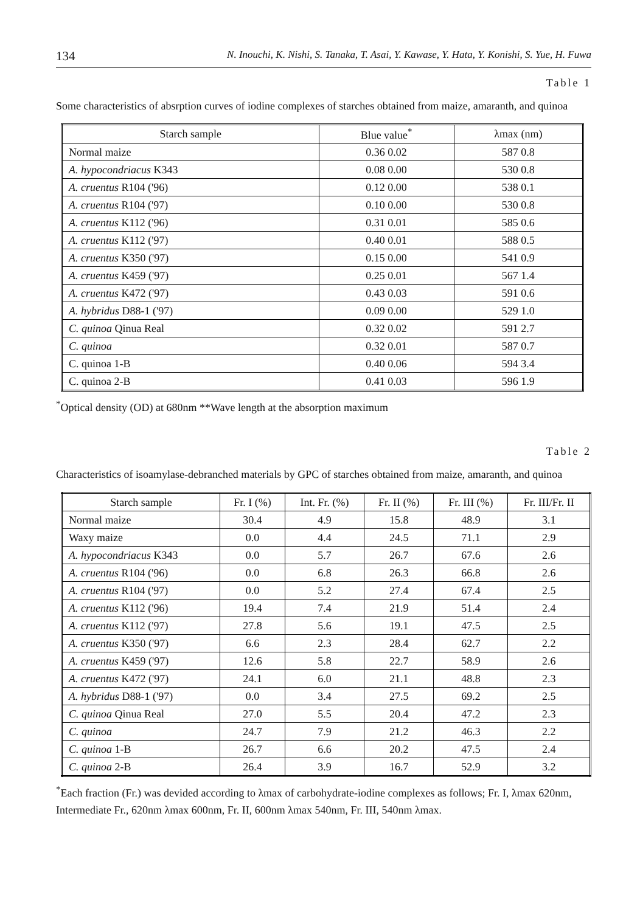134 N. Inouchi, K. Nishi, S. Tanaka, T. Asai, Y. Kawase, Y. Hata, Y. Konishi, S. Yue, H. Fuwa
Table 1
Some characteristics of absrption curves of iodine complexes of starches obtained from maize, amaranth, and quinoa
| Starch sample | Blue value<sup>*</sup> | λmax (nm) |
| --- | --- | --- |
| Normal maize | 0.36 0.02 | 587 0.8 |
| A. hypocondriacus K343 | 0.08 0.00 | 530 0.8 |
| A. cruentus R104 ('96) | 0.12 0.00 | 538 0.1 |
| A. cruentus R104 ('97) | 0.10 0.00 | 530 0.8 |
| A. cruentus K112 ('96) | 0.31 0.01 | 585 0.6 |
| A. cruentus K112 ('97) | 0.40 0.01 | 588 0.5 |
| A. cruentus K350 ('97) | 0.15 0.00 | 541 0.9 |
| A. cruentus K459 ('97) | 0.25 0.01 | 567 1.4 |
| A. cruentus K472 ('97) | 0.43 0.03 | 591 0.6 |
| A. hybridus D88-1 ('97) | 0.09 0.00 | 529 1.0 |
| C. quinoa Qinua Real | 0.32 0.02 | 591 2.7 |
| C. quinoa | 0.32 0.01 | 587 0.7 |
| C. quinoa 1-B | 0.40 0.06 | 594 3.4 |
| C. quinoa 2-B | 0.41 0.03 | 596 1.9 |
<sup>*</sup> Optical density (OD) at 680nm **Wave length at the absorption maximum
Table 2
Characteristics of isoamylase-debranched materials by GPC of starches obtained from maize, amaranth, and quinoa
| Starch sample | Fr. I (%) | Int. Fr. (%) | Fr. II (%) | Fr. III (%) | Fr. III/Fr. II |
| --- | --- | --- | --- | --- | --- |
| Normal maize | 30.4 | 4.9 | 15.8 | 48.9 | 3.1 |
| Waxy maize | 0.0 | 4.4 | 24.5 | 71.1 | 2.9 |
| A. hypocondriacus K343 | 0.0 | 5.7 | 26.7 | 67.6 | 2.6 |
| A. cruentus R104 ('96) | 0.0 | 6.8 | 26.3 | 66.8 | 2.6 |
| A. cruentus R104 ('97) | 0.0 | 5.2 | 27.4 | 67.4 | 2.5 |
| A. cruentus K112 ('96) | 19.4 | 7.4 | 21.9 | 51.4 | 2.4 |
| A. cruentus K112 ('97) | 27.8 | 5.6 | 19.1 | 47.5 | 2.5 |
| A. cruentus K350 ('97) | 6.6 | 2.3 | 28.4 | 62.7 | 2.2 |
| A. cruentus K459 ('97) | 12.6 | 5.8 | 22.7 | 58.9 | 2.6 |
| A. cruentus K472 ('97) | 24.1 | 6.0 | 21.1 | 48.8 | 2.3 |
| A. hybridus D88-1 ('97) | 0.0 | 3.4 | 27.5 | 69.2 | 2.5 |
| C. quinoa Qinua Real | 27.0 | 5.5 | 20.4 | 47.2 | 2.3 |
| C. quinoa | 24.7 | 7.9 | 21.2 | 46.3 | 2.2 |
| C. quinoa 1-B | 26.7 | 6.6 | 20.2 | 47.5 | 2.4 |
| C. quinoa 2-B | 26.4 | 3.9 | 16.7 | 52.9 | 3.2 |
<sup>*</sup> Each fraction (Fr.) was devided according to λmax of carbohydrate-iodine complexes as follows; Fr. I, λmax 620nm, Intermediate Fr., 620nm λmax 600nm, Fr. II, 600nm λmax 540nm, Fr. III, 540nm λmax.